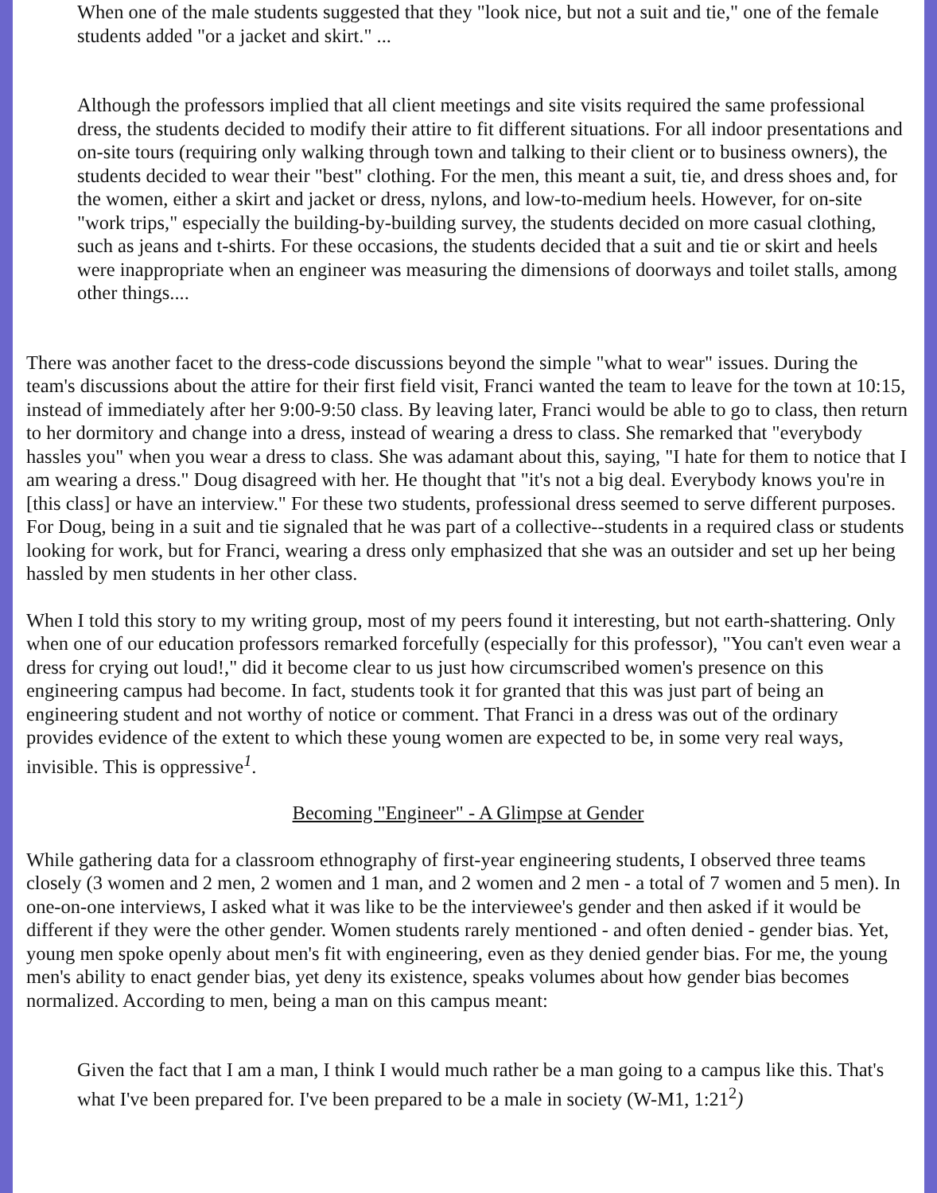When one of the male students suggested that they "look nice, but not a suit and tie," one of the female students added "or a jacket and skirt." ...
Although the professors implied that all client meetings and site visits required the same professional dress, the students decided to modify their attire to fit different situations. For all indoor presentations and on-site tours (requiring only walking through town and talking to their client or to business owners), the students decided to wear their "best" clothing. For the men, this meant a suit, tie, and dress shoes and, for the women, either a skirt and jacket or dress, nylons, and low-to-medium heels. However, for on-site "work trips," especially the building-by-building survey, the students decided on more casual clothing, such as jeans and t-shirts. For these occasions, the students decided that a suit and tie or skirt and heels were inappropriate when an engineer was measuring the dimensions of doorways and toilet stalls, among other things....
There was another facet to the dress-code discussions beyond the simple "what to wear" issues. During the team's discussions about the attire for their first field visit, Franci wanted the team to leave for the town at 10:15, instead of immediately after her 9:00-9:50 class. By leaving later, Franci would be able to go to class, then return to her dormitory and change into a dress, instead of wearing a dress to class. She remarked that "everybody hassles you" when you wear a dress to class. She was adamant about this, saying, "I hate for them to notice that I am wearing a dress." Doug disagreed with her. He thought that "it's not a big deal. Everybody knows you're in [this class] or have an interview." For these two students, professional dress seemed to serve different purposes. For Doug, being in a suit and tie signaled that he was part of a collective--students in a required class or students looking for work, but for Franci, wearing a dress only emphasized that she was an outsider and set up her being hassled by men students in her other class.
When I told this story to my writing group, most of my peers found it interesting, but not earth-shattering. Only when one of our education professors remarked forcefully (especially for this professor), "You can't even wear a dress for crying out loud!," did it become clear to us just how circumscribed women's presence on this engineering campus had become. In fact, students took it for granted that this was just part of being an engineering student and not worthy of notice or comment. That Franci in a dress was out of the ordinary provides evidence of the extent to which these young women are expected to be, in some very real ways, invisible. This is oppressive<sup>1</sup>.
Becoming "Engineer" - A Glimpse at Gender
While gathering data for a classroom ethnography of first-year engineering students, I observed three teams closely (3 women and 2 men, 2 women and 1 man, and 2 women and 2 men - a total of 7 women and 5 men). In one-on-one interviews, I asked what it was like to be the interviewee's gender and then asked if it would be different if they were the other gender. Women students rarely mentioned - and often denied - gender bias. Yet, young men spoke openly about men's fit with engineering, even as they denied gender bias. For me, the young men's ability to enact gender bias, yet deny its existence, speaks volumes about how gender bias becomes normalized. According to men, being a man on this campus meant:
Given the fact that I am a man, I think I would much rather be a man going to a campus like this. That's what I've been prepared for. I've been prepared to be a male in society (W-M1, 1:21<sup>2</sup>)